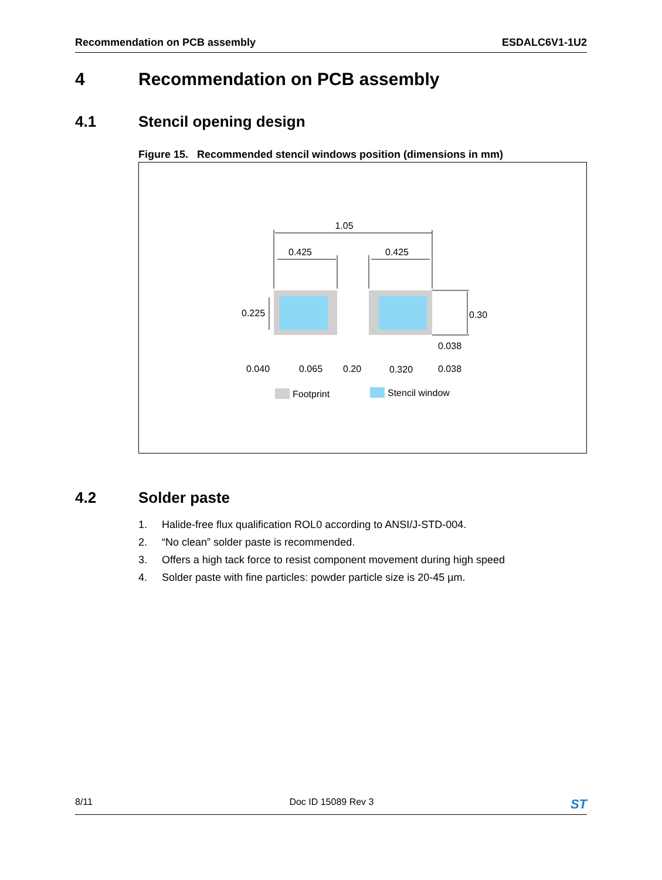Recommendation on PCB assembly ESDALC6V1-1U2
4 Recommendation on PCB assembly
4.1 Stencil opening design
Figure 15. Recommended stencil windows position (dimensions in mm)
1.05
0.425
0.425
0.225
0.30
0.038
0.040
0.065
0.20
0.320
0.038
Footprint
Stencil window
4.2 Solder paste
1. Halide-free flux qualification ROL0 according to ANSI/J-STD-004.
2. “No clean” solder paste is recommended.
3. Offers a high tack force to resist component movement during high speed
4. Solder paste with fine particles: powder particle size is 20-45 µm.
8/11 Doc ID 15089 Rev 3 ST